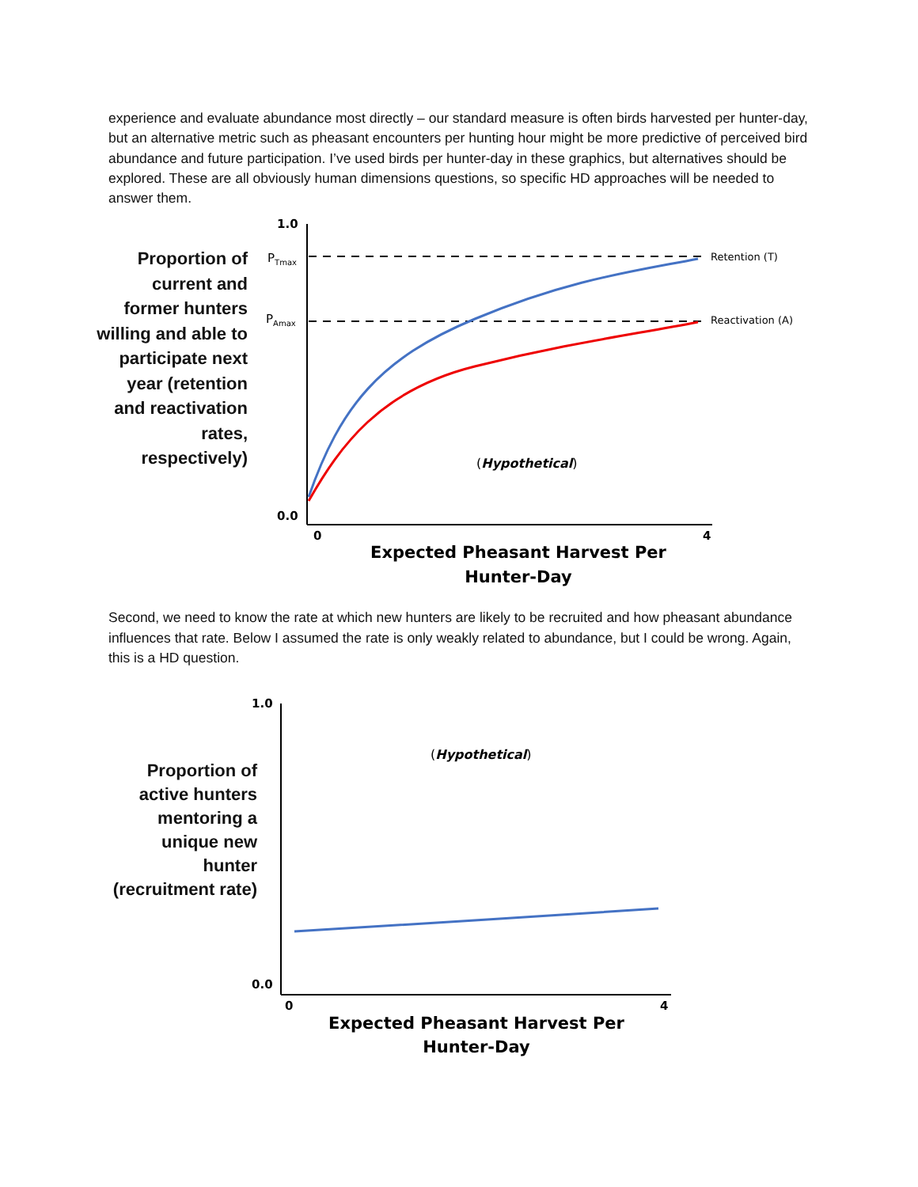experience and evaluate abundance most directly – our standard measure is often birds harvested per hunter-day, but an alternative metric such as pheasant encounters per hunting hour might be more predictive of perceived bird abundance and future participation. I’ve used birds per hunter-day in these graphics, but alternatives should be explored. These are all obviously human dimensions questions, so specific HD approaches will be needed to answer them.
Proportion of current and former hunters willing and able to participate next year (retention and reactivation rates, respectively)
1.0
PTmax
PAmax
0.0
Retention (T)
Reactivation (A)
(Hypothetical)
0
4
Expected Pheasant Harvest Per
Hunter-Day
Second, we need to know the rate at which new hunters are likely to be recruited and how pheasant abundance influences that rate. Below I assumed the rate is only weakly related to abundance, but I could be wrong. Again, this is a HD question.
Proportion of active hunters mentoring a unique new hunter (recruitment rate)
1.0
0.0
(Hypothetical)
0
4
Expected Pheasant Harvest Per
Hunter-Day